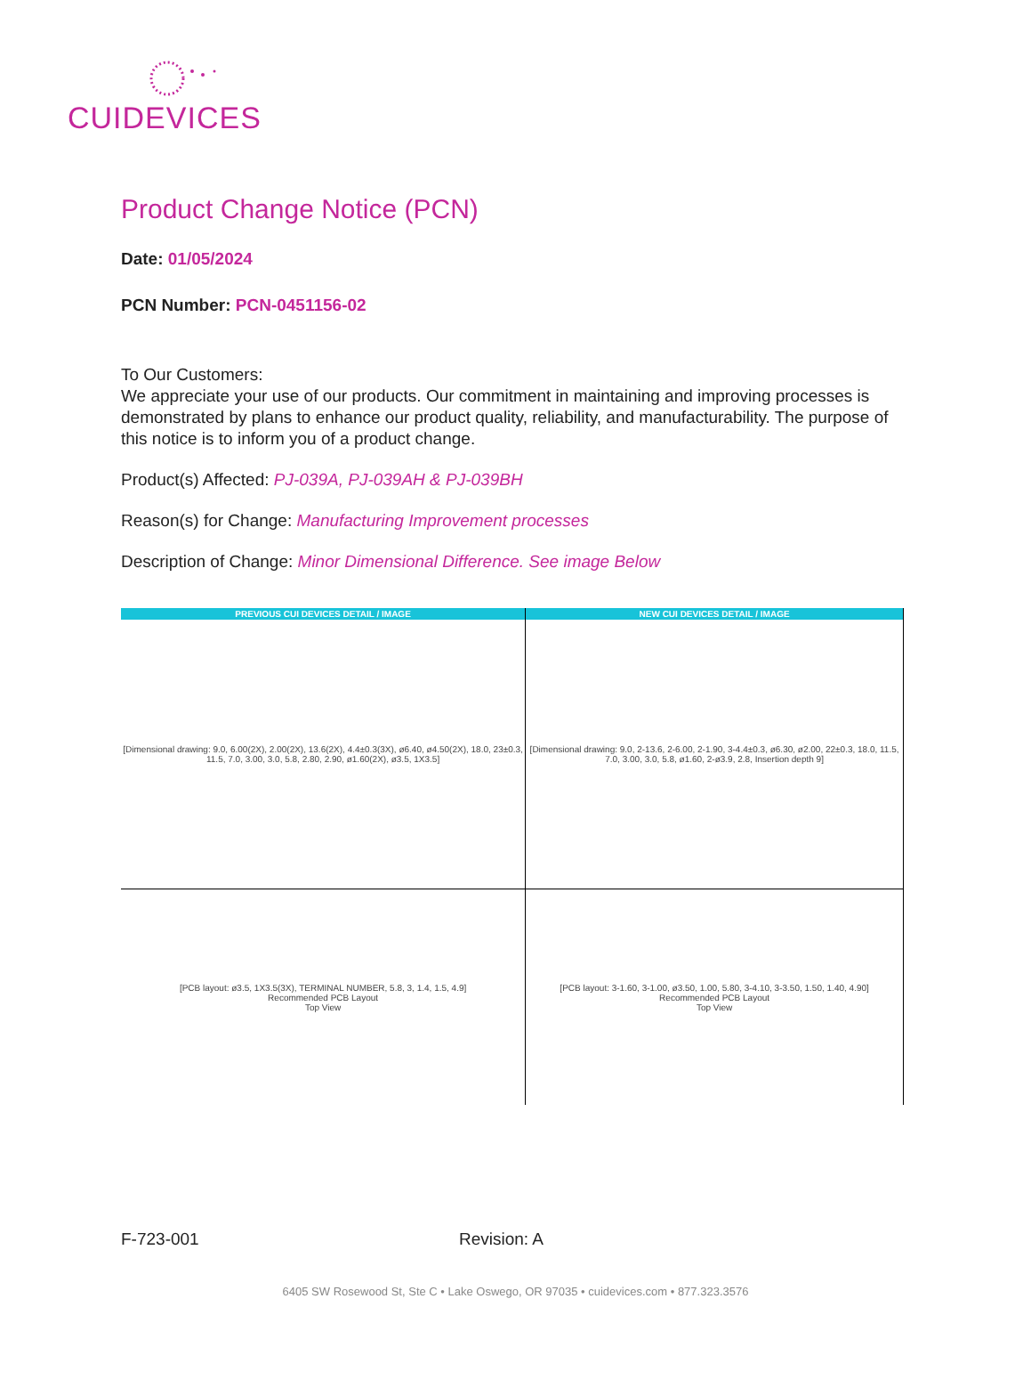CUIDEVICES
Product Change Notice (PCN)
Date: 01/05/2024
PCN Number: PCN-0451156-02
To Our Customers:
We appreciate your use of our products. Our commitment in maintaining and improving processes is demonstrated by plans to enhance our product quality, reliability, and manufacturability. The purpose of this notice is to inform you of a product change.
Product(s) Affected: PJ-039A, PJ-039AH & PJ-039BH
Reason(s) for Change: Manufacturing Improvement processes
Description of Change: Minor Dimensional Difference. See image Below
| PREVIOUS CUI DEVICES DETAIL / IMAGE | NEW CUI DEVICES DETAIL / IMAGE |
| --- | --- |
| [Dimensional drawing: 9.0, 6.00(2X), 2.00(2X), 13.6(2X), 4.4±0.3(3X), ø6.40, ø4.50(2X), 18.0, 23±0.3, 11.5, 7.0, 3.00, 3.0, 5.8, 2.80, 2.90, ø1.60(2X), ø3.5, 1X3.5] | [Dimensional drawing: 9.0, 2-13.6, 2-6.00, 2-1.90, 3-4.4±0.3, ø6.30, ø2.00, 22±0.3, 18.0, 11.5, 7.0, 3.00, 3.0, 5.8, ø1.60, 2-ø3.9, 2.8, Insertion depth 9] |
| [PCB layout: ø3.5, 1X3.5(3X), TERMINAL NUMBER, 5.8, 3, 1.4, 1.5, 4.9] Recommended PCB Layout Top View | [PCB layout: 3-1.60, 3-1.00, ø3.50, 1.00, 5.80, 3-4.10, 3-3.50, 1.50, 1.40, 4.90] Recommended PCB Layout Top View |
F-723-001 Revision: A
6405 SW Rosewood St, Ste C • Lake Oswego, OR 97035 • cuidevices.com • 877.323.3576